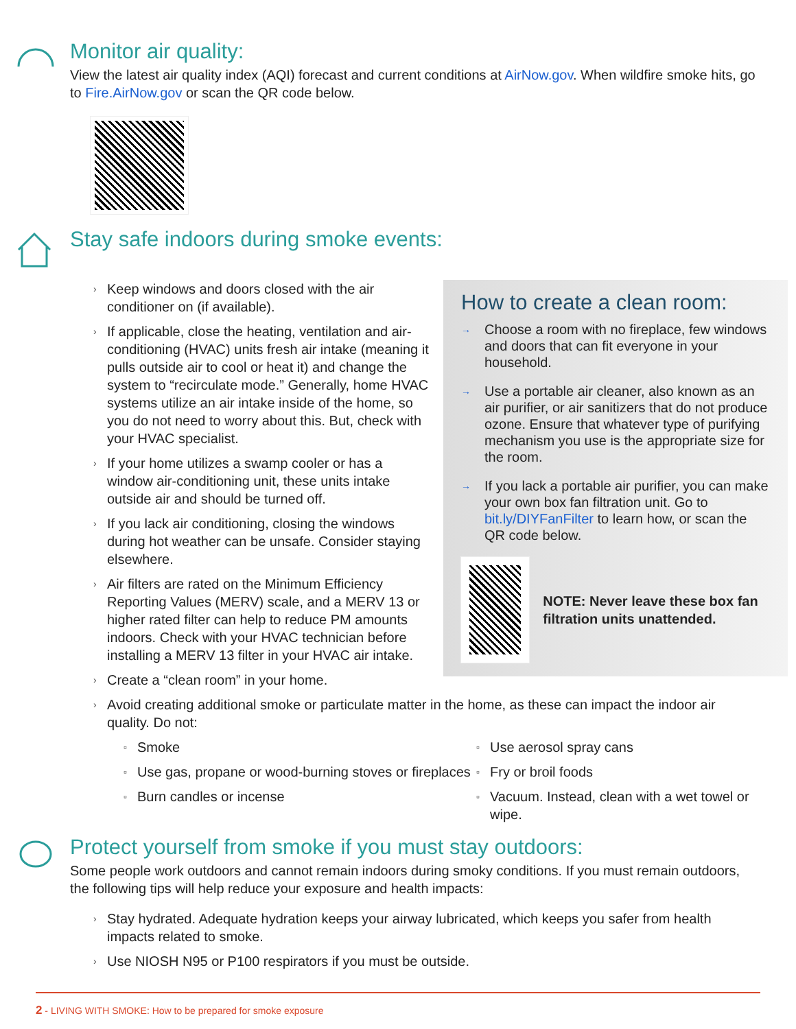Monitor air quality:
View the latest air quality index (AQI) forecast and current conditions at AirNow.gov. When wildfire smoke hits, go to Fire.AirNow.gov or scan the QR code below.
Stay safe indoors during smoke events:
› Keep windows and doors closed with the air conditioner on (if available).
› If applicable, close the heating, ventilation and air-conditioning (HVAC) units fresh air intake (meaning it pulls outside air to cool or heat it) and change the system to “recirculate mode.” Generally, home HVAC systems utilize an air intake inside of the home, so you do not need to worry about this. But, check with your HVAC specialist.
› If your home utilizes a swamp cooler or has a window air-conditioning unit, these units intake outside air and should be turned off.
› If you lack air conditioning, closing the windows during hot weather can be unsafe. Consider staying elsewhere.
› Air filters are rated on the Minimum Efficiency Reporting Values (MERV) scale, and a MERV 13 or higher rated filter can help to reduce PM amounts indoors. Check with your HVAC technician before installing a MERV 13 filter in your HVAC air intake.
› Create a “clean room” in your home.
How to create a clean room:
→ Choose a room with no fireplace, few windows and doors that can fit everyone in your household.
→ Use a portable air cleaner, also known as an air purifier, or air sanitizers that do not produce ozone. Ensure that whatever type of purifying mechanism you use is the appropriate size for the room.
→ If you lack a portable air purifier, you can make your own box fan filtration unit. Go to bit.ly/DIYFanFilter to learn how, or scan the QR code below.
NOTE: Never leave these box fan filtration units unattended.
› Avoid creating additional smoke or particulate matter in the home, as these can impact the indoor air quality. Do not:
▫ Smoke
▫ Use gas, propane or wood-burning stoves or fireplaces
▫ Burn candles or incense
▫ Use aerosol spray cans
▫ Fry or broil foods
▫ Vacuum. Instead, clean with a wet towel or wipe.
Protect yourself from smoke if you must stay outdoors:
Some people work outdoors and cannot remain indoors during smoky conditions. If you must remain outdoors, the following tips will help reduce your exposure and health impacts:
› Stay hydrated. Adequate hydration keeps your airway lubricated, which keeps you safer from health impacts related to smoke.
› Use NIOSH N95 or P100 respirators if you must be outside.
2 - LIVING WITH SMOKE: How to be prepared for smoke exposure